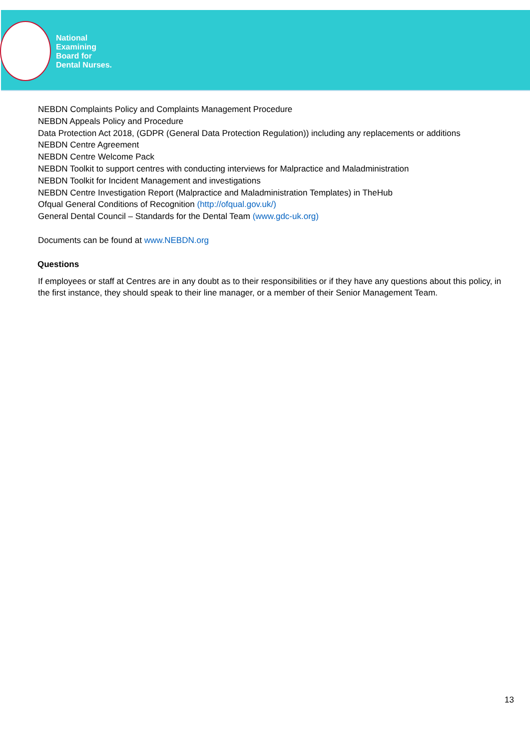National
Examining
Board for
Dental Nurses.
NEBDN Complaints Policy and Complaints Management Procedure
NEBDN Appeals Policy and Procedure
Data Protection Act 2018, (GDPR (General Data Protection Regulation)) including any replacements or additions
NEBDN Centre Agreement
NEBDN Centre Welcome Pack
NEBDN Toolkit to support centres with conducting interviews for Malpractice and Maladministration
NEBDN Toolkit for Incident Management and investigations
NEBDN Centre Investigation Report (Malpractice and Maladministration Templates) in TheHub
Ofqual General Conditions of Recognition (http://ofqual.gov.uk/)
General Dental Council – Standards for the Dental Team (www.gdc-uk.org)
Documents can be found at www.NEBDN.org
Questions
If employees or staff at Centres are in any doubt as to their responsibilities or if they have any questions about this policy, in the first instance, they should speak to their line manager, or a member of their Senior Management Team.
13